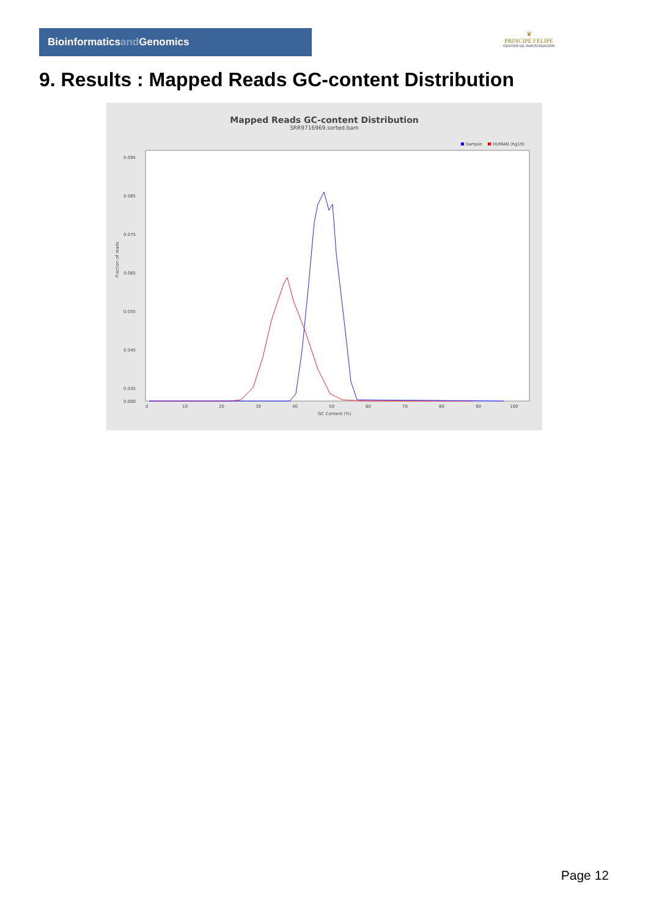Bioinformaticsand Genomics
♛
PRINCIPE FELIPE
CENTRO DE INVESTIGACION
9. Results : Mapped Reads GC-content Distribution
Mapped Reads GC-content Distribution
SRR9716969.sorted.bam
Sample
HUMAN (hg19)
0.095
0.085
0.075
0.065
0.055
0.045
0.035
0.000
0
10
20
30
40
50
60
70
80
90
100
GC Content (%)
Fraction of reads
Page 12